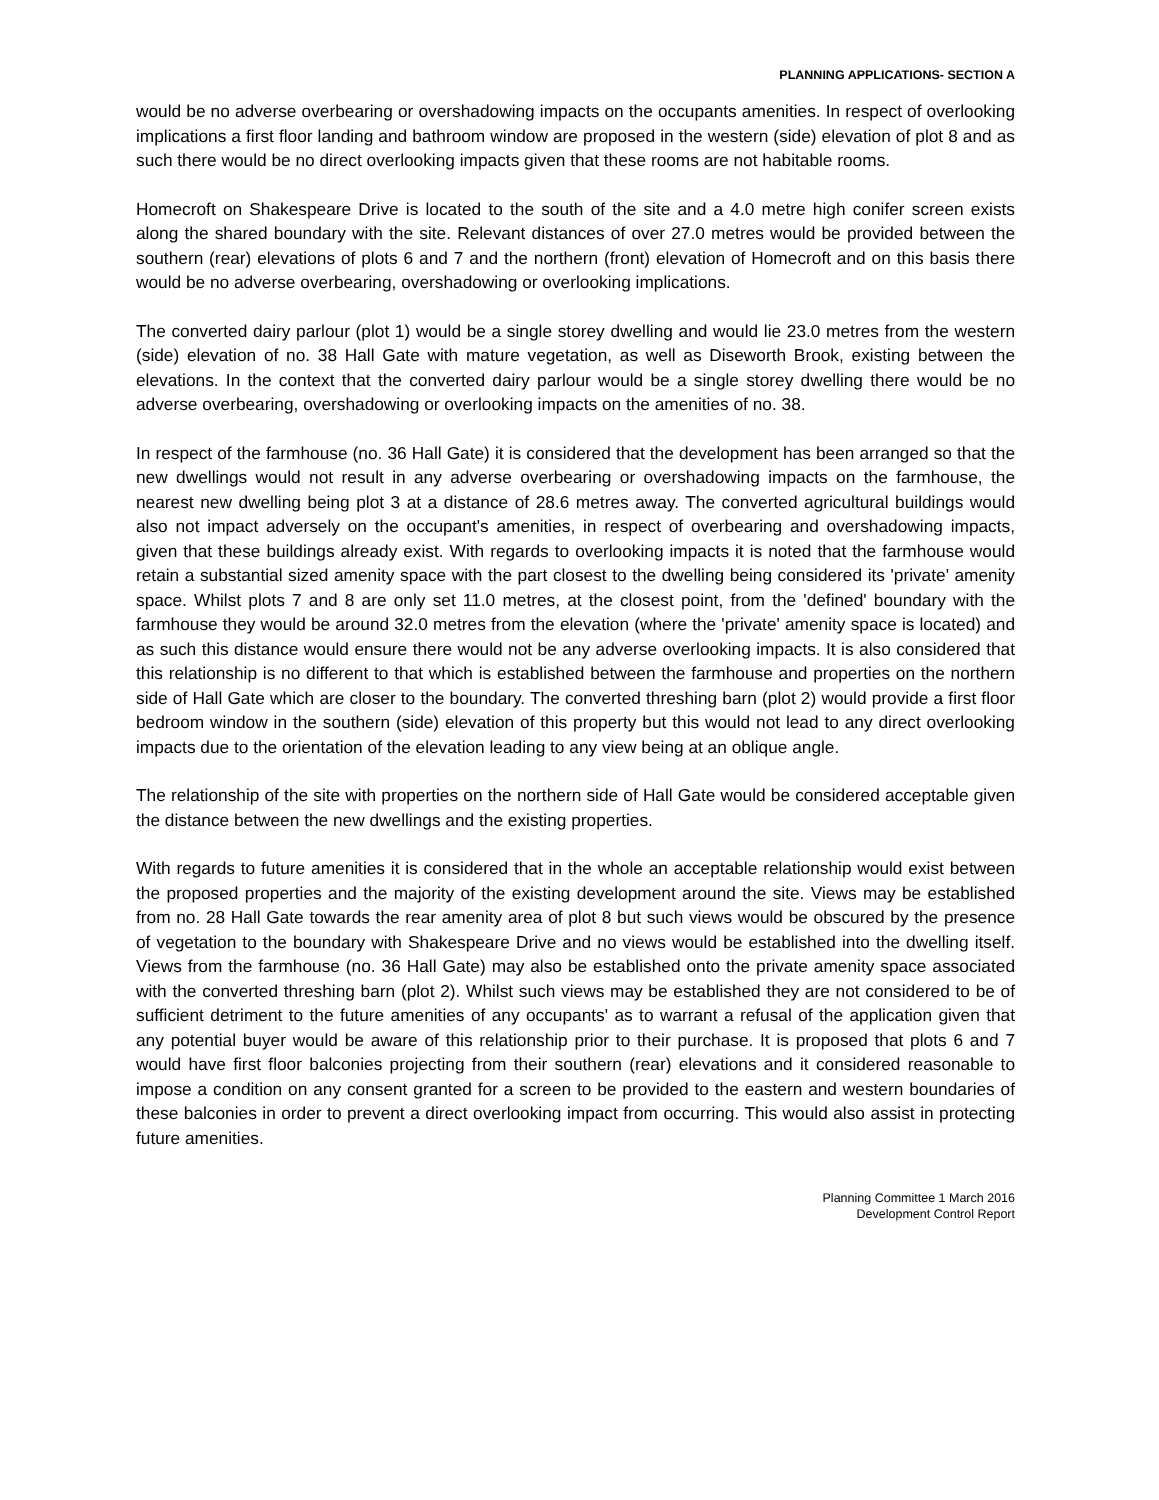PLANNING APPLICATIONS- SECTION A
would be no adverse overbearing or overshadowing impacts on the occupants amenities. In respect of overlooking implications a first floor landing and bathroom window are proposed in the western (side) elevation of plot 8 and as such there would be no direct overlooking impacts given that these rooms are not habitable rooms.
Homecroft on Shakespeare Drive is located to the south of the site and a 4.0 metre high conifer screen exists along the shared boundary with the site. Relevant distances of over 27.0 metres would be provided between the southern (rear) elevations of plots 6 and 7 and the northern (front) elevation of Homecroft and on this basis there would be no adverse overbearing, overshadowing or overlooking implications.
The converted dairy parlour (plot 1) would be a single storey dwelling and would lie 23.0 metres from the western (side) elevation of no. 38 Hall Gate with mature vegetation, as well as Diseworth Brook, existing between the elevations. In the context that the converted dairy parlour would be a single storey dwelling there would be no adverse overbearing, overshadowing or overlooking impacts on the amenities of no. 38.
In respect of the farmhouse (no. 36 Hall Gate) it is considered that the development has been arranged so that the new dwellings would not result in any adverse overbearing or overshadowing impacts on the farmhouse, the nearest new dwelling being plot 3 at a distance of 28.6 metres away. The converted agricultural buildings would also not impact adversely on the occupant's amenities, in respect of overbearing and overshadowing impacts, given that these buildings already exist. With regards to overlooking impacts it is noted that the farmhouse would retain a substantial sized amenity space with the part closest to the dwelling being considered its 'private' amenity space. Whilst plots 7 and 8 are only set 11.0 metres, at the closest point, from the 'defined' boundary with the farmhouse they would be around 32.0 metres from the elevation (where the 'private' amenity space is located) and as such this distance would ensure there would not be any adverse overlooking impacts. It is also considered that this relationship is no different to that which is established between the farmhouse and properties on the northern side of Hall Gate which are closer to the boundary. The converted threshing barn (plot 2) would provide a first floor bedroom window in the southern (side) elevation of this property but this would not lead to any direct overlooking impacts due to the orientation of the elevation leading to any view being at an oblique angle.
The relationship of the site with properties on the northern side of Hall Gate would be considered acceptable given the distance between the new dwellings and the existing properties.
With regards to future amenities it is considered that in the whole an acceptable relationship would exist between the proposed properties and the majority of the existing development around the site. Views may be established from no. 28 Hall Gate towards the rear amenity area of plot 8 but such views would be obscured by the presence of vegetation to the boundary with Shakespeare Drive and no views would be established into the dwelling itself. Views from the farmhouse (no. 36 Hall Gate) may also be established onto the private amenity space associated with the converted threshing barn (plot 2). Whilst such views may be established they are not considered to be of sufficient detriment to the future amenities of any occupants' as to warrant a refusal of the application given that any potential buyer would be aware of this relationship prior to their purchase. It is proposed that plots 6 and 7 would have first floor balconies projecting from their southern (rear) elevations and it considered reasonable to impose a condition on any consent granted for a screen to be provided to the eastern and western boundaries of these balconies in order to prevent a direct overlooking impact from occurring. This would also assist in protecting future amenities.
Planning Committee 1 March 2016
Development Control Report